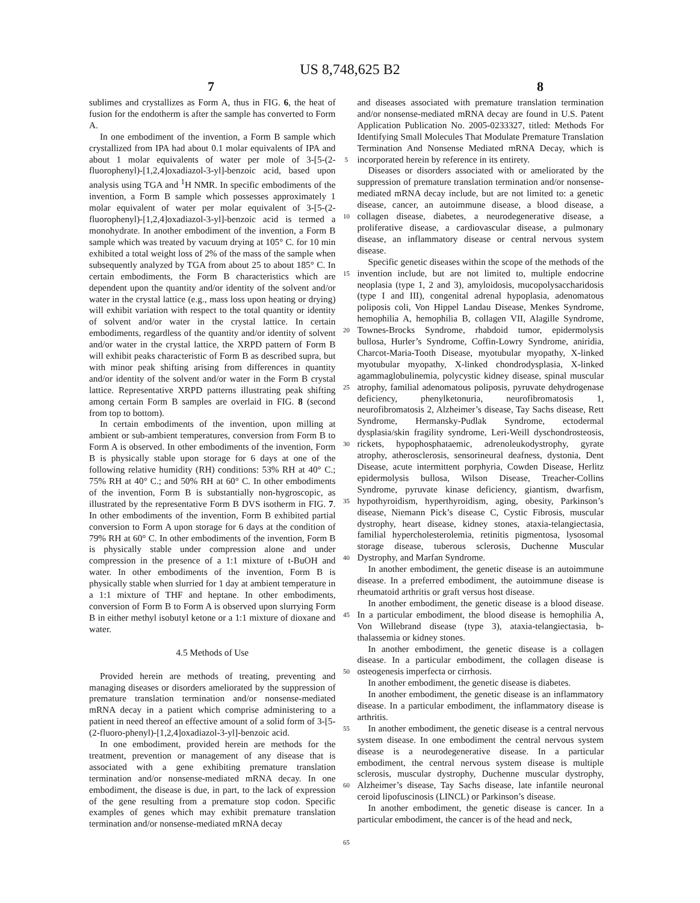US 8,748,625 B2
7 8
sublimes and crystallizes as Form A, thus in FIG. 6, the heat of fusion for the endotherm is after the sample has converted to Form A.
In one embodiment of the invention, a Form B sample which crystallized from IPA had about 0.1 molar equivalents of IPA and about 1 molar equivalents of water per mole of 3-[5-(2-fluorophenyl)-[1,2,4]oxadiazol-3-yl]-benzoic acid, based upon analysis using TGA and <sup>1</sup>H NMR. In specific embodiments of the invention, a Form B sample which possesses approximately 1 molar equivalent of water per molar equivalent of 3-[5-(2-fluorophenyl)-[1,2,4]oxadiazol-3-yl]-benzoic acid is termed a monohydrate. In another embodiment of the invention, a Form B sample which was treated by vacuum drying at 105° C. for 10 min exhibited a total weight loss of 2% of the mass of the sample when subsequently analyzed by TGA from about 25 to about 185° C. In certain embodiments, the Form B characteristics which are dependent upon the quantity and/or identity of the solvent and/or water in the crystal lattice (e.g., mass loss upon heating or drying) will exhibit variation with respect to the total quantity or identity of solvent and/or water in the crystal lattice. In certain embodiments, regardless of the quantity and/or identity of solvent and/or water in the crystal lattice, the XRPD pattern of Form B will exhibit peaks characteristic of Form B as described supra, but with minor peak shifting arising from differences in quantity and/or identity of the solvent and/or water in the Form B crystal lattice. Representative XRPD patterns illustrating peak shifting among certain Form B samples are overlaid in FIG. 8 (second from top to bottom).
In certain embodiments of the invention, upon milling at ambient or sub-ambient temperatures, conversion from Form B to Form A is observed. In other embodiments of the invention, Form B is physically stable upon storage for 6 days at one of the following relative humidity (RH) conditions: 53% RH at 40° C.; 75% RH at 40° C.; and 50% RH at 60° C. In other embodiments of the invention, Form B is substantially non-hygroscopic, as illustrated by the representative Form B DVS isotherm in FIG. 7. In other embodiments of the invention, Form B exhibited partial conversion to Form A upon storage for 6 days at the condition of 79% RH at 60° C. In other embodiments of the invention, Form B is physically stable under compression alone and under compression in the presence of a 1:1 mixture of t-BuOH and water. In other embodiments of the invention, Form B is physically stable when slurried for 1 day at ambient temperature in a 1:1 mixture of THF and heptane. In other embodiments, conversion of Form B to Form A is observed upon slurrying Form B in either methyl isobutyl ketone or a 1:1 mixture of dioxane and water.
4.5 Methods of Use
Provided herein are methods of treating, preventing and managing diseases or disorders ameliorated by the suppression of premature translation termination and/or nonsense-mediated mRNA decay in a patient which comprise administering to a patient in need thereof an effective amount of a solid form of 3-[5-(2-fluoro-phenyl)-[1,2,4]oxadiazol-3-yl]-benzoic acid.
In one embodiment, provided herein are methods for the treatment, prevention or management of any disease that is associated with a gene exhibiting premature translation termination and/or nonsense-mediated mRNA decay. In one embodiment, the disease is due, in part, to the lack of expression of the gene resulting from a premature stop codon. Specific examples of genes which may exhibit premature translation termination and/or nonsense-mediated mRNA decay
5
10
15
20
25
30
35
40
45
50
55
60
65
and diseases associated with premature translation termination and/or nonsense-mediated mRNA decay are found in U.S. Patent Application Publication No. 2005-0233327, titled: Methods For Identifying Small Molecules That Modulate Premature Translation Termination And Nonsense Mediated mRNA Decay, which is incorporated herein by reference in its entirety.
Diseases or disorders associated with or ameliorated by the suppression of premature translation termination and/or nonsense-mediated mRNA decay include, but are not limited to: a genetic disease, cancer, an autoimmune disease, a blood disease, a collagen disease, diabetes, a neurodegenerative disease, a proliferative disease, a cardiovascular disease, a pulmonary disease, an inflammatory disease or central nervous system disease.
Specific genetic diseases within the scope of the methods of the invention include, but are not limited to, multiple endocrine neoplasia (type 1, 2 and 3), amyloidosis, mucopolysaccharidosis (type I and III), congenital adrenal hypoplasia, adenomatous poliposis coli, Von Hippel Landau Disease, Menkes Syndrome, hemophilia A, hemophilia B, collagen VII, Alagille Syndrome, Townes-Brocks Syndrome, rhabdoid tumor, epidermolysis bullosa, Hurler’s Syndrome, Coffin-Lowry Syndrome, aniridia, Charcot-Maria-Tooth Disease, myotubular myopathy, X-linked myotubular myopathy, X-linked chondrodysplasia, X-linked agammaglobulinemia, polycystic kidney disease, spinal muscular atrophy, familial adenomatous poliposis, pyruvate dehydrogenase deficiency, phenylketonuria, neurofibromatosis 1, neurofibromatosis 2, Alzheimer’s disease, Tay Sachs disease, Rett Syndrome, Hermansky-Pudlak Syndrome, ectodermal dysplasia/skin fragility syndrome, Leri-Weill dyschondrosteosis, rickets, hypophosphataemic, adrenoleukodystrophy, gyrate atrophy, atherosclerosis, sensorineural deafness, dystonia, Dent Disease, acute intermittent porphyria, Cowden Disease, Herlitz epidermolysis bullosa, Wilson Disease, Treacher-Collins Syndrome, pyruvate kinase deficiency, giantism, dwarfism, hypothyroidism, hyperthyroidism, aging, obesity, Parkinson’s disease, Niemann Pick’s disease C, Cystic Fibrosis, muscular dystrophy, heart disease, kidney stones, ataxia-telangiectasia, familial hypercholesterolemia, retinitis pigmentosa, lysosomal storage disease, tuberous sclerosis, Duchenne Muscular Dystrophy, and Marfan Syndrome.
In another embodiment, the genetic disease is an autoimmune disease. In a preferred embodiment, the autoimmune disease is rheumatoid arthritis or graft versus host disease.
In another embodiment, the genetic disease is a blood disease. In a particular embodiment, the blood disease is hemophilia A, Von Willebrand disease (type 3), ataxia-telangiectasia, b-thalassemia or kidney stones.
In another embodiment, the genetic disease is a collagen disease. In a particular embodiment, the collagen disease is osteogenesis imperfecta or cirrhosis.
In another embodiment, the genetic disease is diabetes.
In another embodiment, the genetic disease is an inflammatory disease. In a particular embodiment, the inflammatory disease is arthritis.
In another embodiment, the genetic disease is a central nervous system disease. In one embodiment the central nervous system disease is a neurodegenerative disease. In a particular embodiment, the central nervous system disease is multiple sclerosis, muscular dystrophy, Duchenne muscular dystrophy, Alzheimer’s disease, Tay Sachs disease, late infantile neuronal ceroid lipofuscinosis (LINCL) or Parkinson’s disease.
In another embodiment, the genetic disease is cancer. In a particular embodiment, the cancer is of the head and neck,